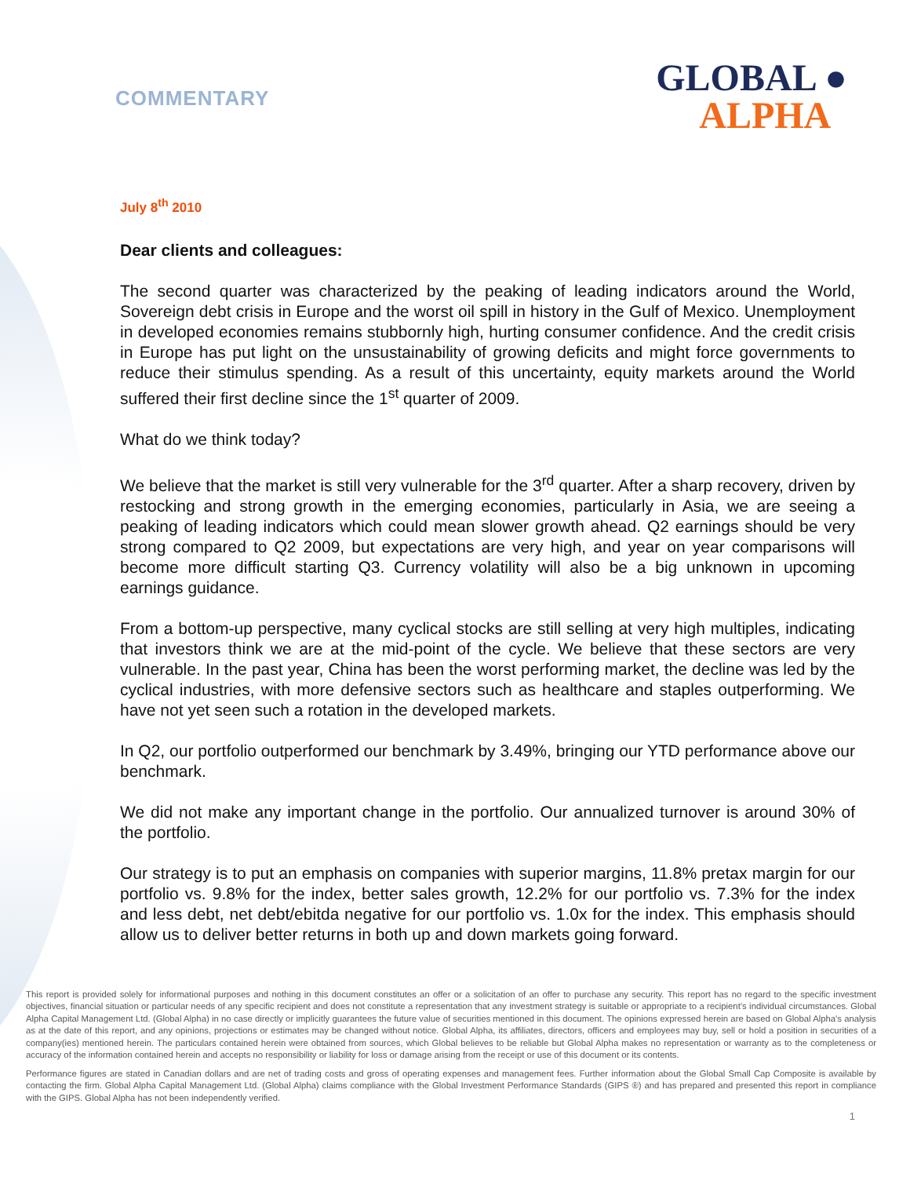COMMENTARY
GLOBAL ●
ALPHA
July 8<sup>th</sup> 2010
Dear clients and colleagues:
The second quarter was characterized by the peaking of leading indicators around the World, Sovereign debt crisis in Europe and the worst oil spill in history in the Gulf of Mexico. Unemployment in developed economies remains stubbornly high, hurting consumer confidence. And the credit crisis in Europe has put light on the unsustainability of growing deficits and might force governments to reduce their stimulus spending. As a result of this uncertainty, equity markets around the World suffered their first decline since the 1<sup>st</sup> quarter of 2009.
What do we think today?
We believe that the market is still very vulnerable for the 3<sup>rd</sup> quarter. After a sharp recovery, driven by restocking and strong growth in the emerging economies, particularly in Asia, we are seeing a peaking of leading indicators which could mean slower growth ahead. Q2 earnings should be very strong compared to Q2 2009, but expectations are very high, and year on year comparisons will become more difficult starting Q3. Currency volatility will also be a big unknown in upcoming earnings guidance.
From a bottom-up perspective, many cyclical stocks are still selling at very high multiples, indicating that investors think we are at the mid-point of the cycle. We believe that these sectors are very vulnerable. In the past year, China has been the worst performing market, the decline was led by the cyclical industries, with more defensive sectors such as healthcare and staples outperforming. We have not yet seen such a rotation in the developed markets.
In Q2, our portfolio outperformed our benchmark by 3.49%, bringing our YTD performance above our benchmark.
We did not make any important change in the portfolio. Our annualized turnover is around 30% of the portfolio.
Our strategy is to put an emphasis on companies with superior margins, 11.8% pretax margin for our portfolio vs. 9.8% for the index, better sales growth, 12.2% for our portfolio vs. 7.3% for the index and less debt, net debt/ebitda negative for our portfolio vs. 1.0x for the index. This emphasis should allow us to deliver better returns in both up and down markets going forward.
This report is provided solely for informational purposes and nothing in this document constitutes an offer or a solicitation of an offer to purchase any security. This report has no regard to the specific investment objectives, financial situation or particular needs of any specific recipient and does not constitute a representation that any investment strategy is suitable or appropriate to a recipient’s individual circumstances. Global Alpha Capital Management Ltd. (Global Alpha) in no case directly or implicitly guarantees the future value of securities mentioned in this document. The opinions expressed herein are based on Global Alpha's analysis as at the date of this report, and any opinions, projections or estimates may be changed without notice. Global Alpha, its affiliates, directors, officers and employees may buy, sell or hold a position in securities of a company(ies) mentioned herein. The particulars contained herein were obtained from sources, which Global believes to be reliable but Global Alpha makes no representation or warranty as to the completeness or accuracy of the information contained herein and accepts no responsibility or liability for loss or damage arising from the receipt or use of this document or its contents.
Performance figures are stated in Canadian dollars and are net of trading costs and gross of operating expenses and management fees. Further information about the Global Small Cap Composite is available by contacting the firm. Global Alpha Capital Management Ltd. (Global Alpha) claims compliance with the Global Investment Performance Standards (GIPS ®) and has prepared and presented this report in compliance with the GIPS. Global Alpha has not been independently verified.
1